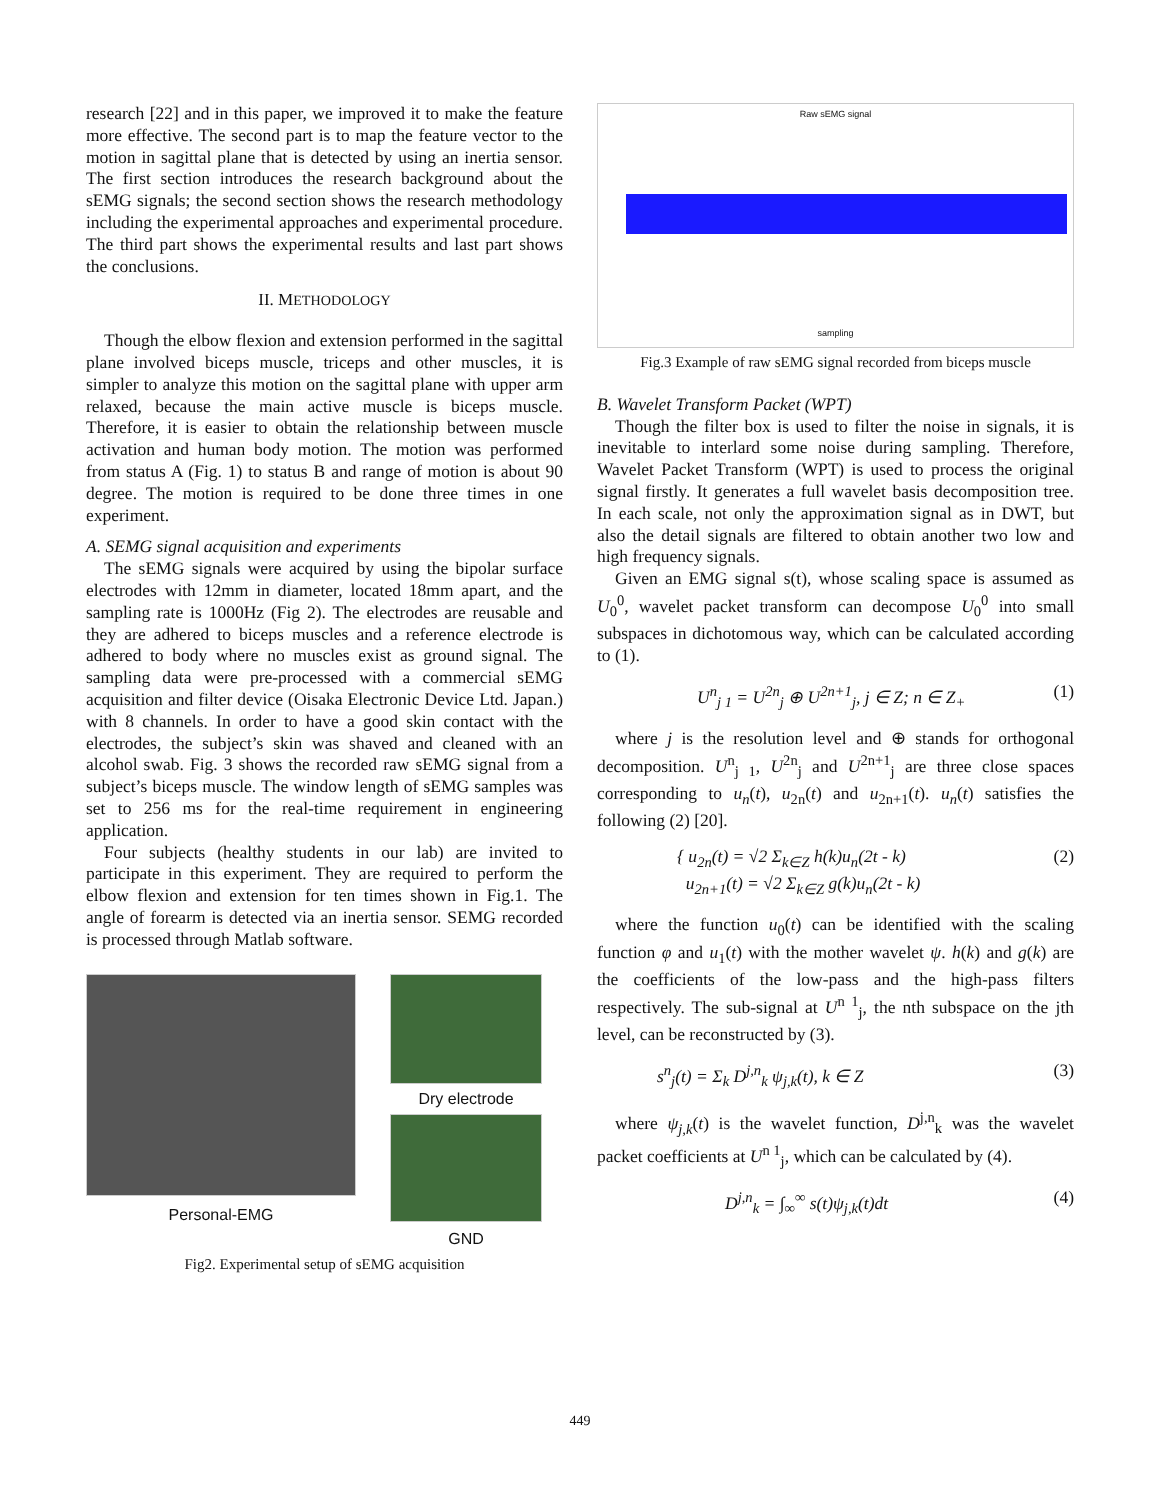research [22] and in this paper, we improved it to make the feature more effective. The second part is to map the feature vector to the motion in sagittal plane that is detected by using an inertia sensor. The first section introduces the research background about the sEMG signals; the second section shows the research methodology including the experimental approaches and experimental procedure. The third part shows the experimental results and last part shows the conclusions.
II. METHODOLOGY
Though the elbow flexion and extension performed in the sagittal plane involved biceps muscle, triceps and other muscles, it is simpler to analyze this motion on the sagittal plane with upper arm relaxed, because the main active muscle is biceps muscle. Therefore, it is easier to obtain the relationship between muscle activation and human body motion. The motion was performed from status A (Fig. 1) to status B and range of motion is about 90 degree. The motion is required to be done three times in one experiment.
A. SEMG signal acquisition and experiments
The sEMG signals were acquired by using the bipolar surface electrodes with 12mm in diameter, located 18mm apart, and the sampling rate is 1000Hz (Fig 2). The electrodes are reusable and they are adhered to biceps muscles and a reference electrode is adhered to body where no muscles exist as ground signal. The sampling data were pre-processed with a commercial sEMG acquisition and filter device (Oisaka Electronic Device Ltd. Japan.) with 8 channels. In order to have a good skin contact with the electrodes, the subject’s skin was shaved and cleaned with an alcohol swab. Fig. 3 shows the recorded raw sEMG signal from a subject’s biceps muscle. The window length of sEMG samples was set to 256 ms for the real-time requirement in engineering application.
Four subjects (healthy students in our lab) are invited to participate in this experiment. They are required to perform the elbow flexion and extension for ten times shown in Fig.1. The angle of forearm is detected via an inertia sensor. SEMG recorded is processed through Matlab software.
Personal-EMG
Dry electrode
GND
Fig2. Experimental setup of sEMG acquisition
Raw sEMG signal
sampling
Fig.3 Example of raw sEMG signal recorded from biceps muscle
B. Wavelet Transform Packet (WPT)
Though the filter box is used to filter the noise in signals, it is inevitable to interlard some noise during sampling. Therefore, Wavelet Packet Transform (WPT) is used to process the original signal firstly. It generates a full wavelet basis decomposition tree. In each scale, not only the approximation signal as in DWT, but also the detail signals are filtered to obtain another two low and high frequency signals.
Given an EMG signal s(t), whose scaling space is assumed as U<sub>0</sub><sup>0</sup>, wavelet packet transform can decompose U<sub>0</sub><sup>0</sup> into small subspaces in dichotomous way, which can be calculated according to (1).
U<sup>n</sup><sub>j 1</sub> = U<sup>2n</sup><sub>j</sub> ⊕ U<sup>2n+1</sup><sub>j</sub>, j ∈ Z; n ∈ Z<sub>+</sub> (1)
where j is the resolution level and ⊕ stands for orthogonal decomposition. U<sup>n</sup><sub>j 1</sub>, U<sup>2n</sup><sub>j</sub> and U<sup>2n+1</sup><sub>j</sub> are three close spaces corresponding to u<sub>n</sub>(t), u<sub>2n</sub>(t) and u<sub>2n+1</sub>(t). u<sub>n</sub>(t) satisfies the following (2) [20].
{ u<sub>2n</sub>(t) = √2 Σ<sub>k∈Z</sub> h(k)u<sub>n</sub>(2t - k)
u<sub>2n+1</sub>(t) = √2 Σ<sub>k∈Z</sub> g(k)u<sub>n</sub>(2t - k) (2)
where the function u<sub>0</sub>(t) can be identified with the scaling function φ and u<sub>1</sub>(t) with the mother wavelet ψ. h(k) and g(k) are the coefficients of the low-pass and the high-pass filters respectively. The sub-signal at U<sup>n 1</sup><sub>j</sub>, the nth subspace on the jth level, can be reconstructed by (3).
s<sup>n</sup><sub>j</sub>(t) = Σ<sub>k</sub> D<sup>j,n</sup><sub>k</sub> ψ<sub>j,k</sub>(t), k ∈ Z (3)
where ψ<sub>j,k</sub>(t) is the wavelet function, D<sup>j,n</sup><sub>k</sub> was the wavelet packet coefficients at U<sup>n 1</sup><sub>j</sub>, which can be calculated by (4).
D<sup>j,n</sup><sub>k</sub> = ∫<sub>∞</sub><sup>∞</sup> s(t)ψ<sub>j,k</sub>(t)dt (4)
449